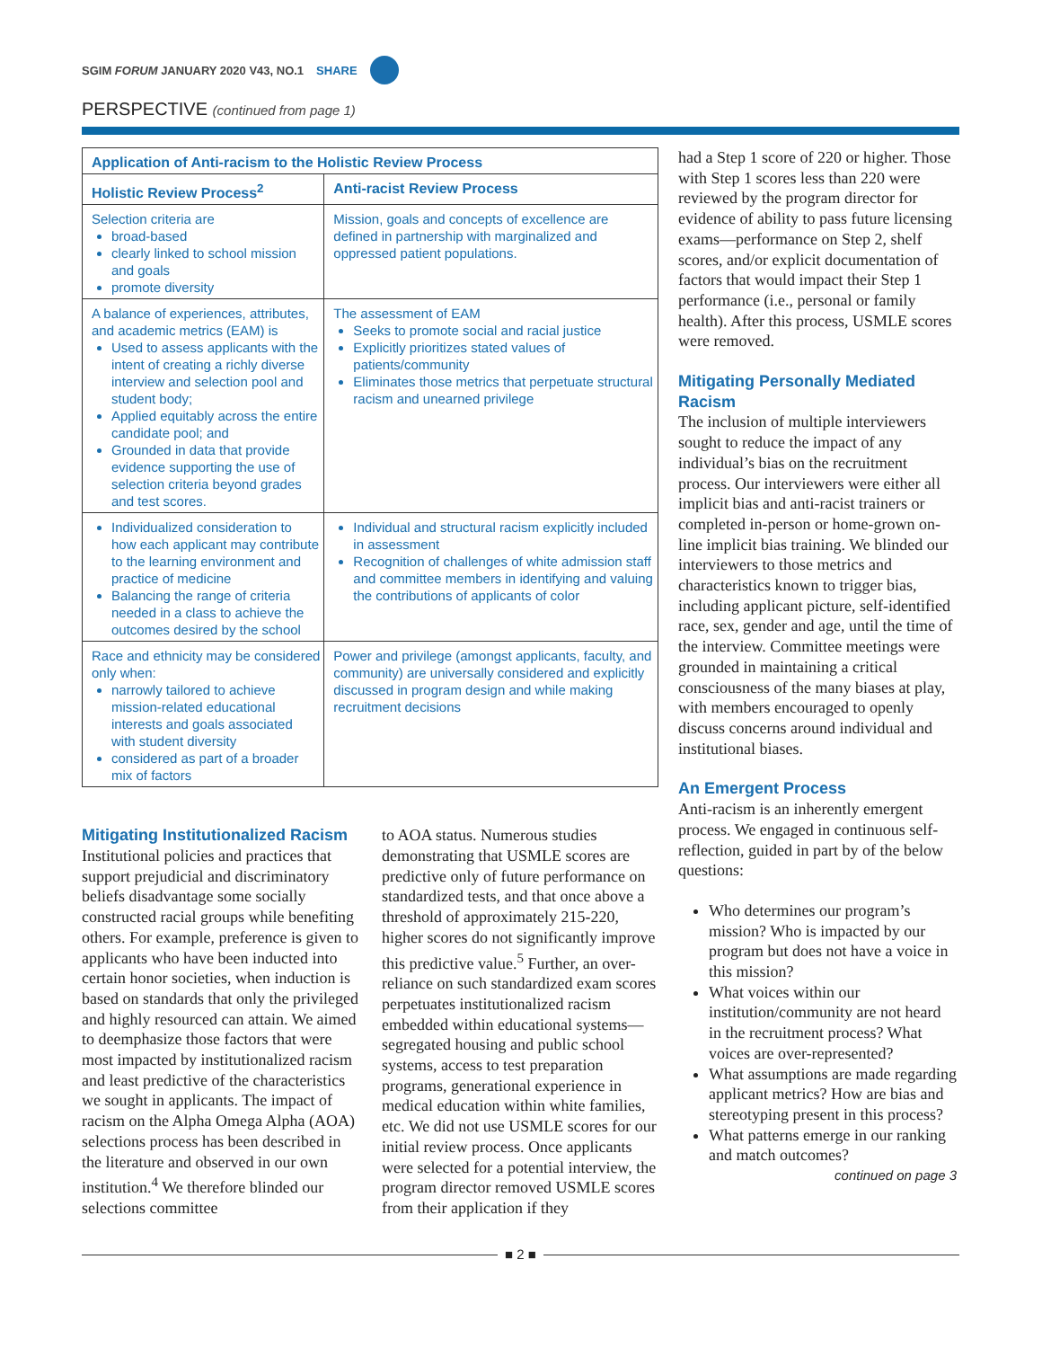SGIM FORUM JANUARY 2020 V43, NO.1 SHARE
PERSPECTIVE (continued from page 1)
| Application of Anti-racism to the Holistic Review Process | |
| --- | --- |
| Holistic Review Process<sup>2</sup> | Anti-racist Review Process |
| Selection criteria are broad-based clearly linked to school mission and goals promote diversity | Mission, goals and concepts of excellence are defined in partnership with marginalized and oppressed patient populations. |
| A balance of experiences, attributes, and academic metrics (EAM) is Used to assess applicants with the intent of creating a richly diverse interview and selection pool and student body; Applied equitably across the entire candidate pool; and Grounded in data that provide evidence supporting the use of selection criteria beyond grades and test scores. | The assessment of EAM Seeks to promote social and racial justice Explicitly prioritizes stated values of patients/community Eliminates those metrics that perpetuate structural racism and unearned privilege |
| Individualized consideration to how each applicant may contribute to the learning environment and practice of medicine Balancing the range of criteria needed in a class to achieve the outcomes desired by the school | Individual and structural racism explicitly included in assessment Recognition of challenges of white admission staff and committee members in identifying and valuing the contributions of applicants of color |
| Race and ethnicity may be considered only when: narrowly tailored to achieve mission-related educational interests and goals associated with student diversity considered as part of a broader mix of factors | Power and privilege (amongst applicants, faculty, and community) are universally considered and explicitly discussed in program design and while making recruitment decisions |
Mitigating Institutionalized Racism
Institutional policies and practices that support prejudicial and discriminatory beliefs disadvantage some socially constructed racial groups while benefiting others. For example, preference is given to applicants who have been inducted into certain honor societies, when induction is based on standards that only the privileged and highly resourced can attain. We aimed to deemphasize those factors that were most impacted by institutionalized racism and least predictive of the characteristics we sought in applicants. The impact of racism on the Alpha Omega Alpha (AOA) selections process has been described in the literature and observed in our own institution.<sup>4</sup> We therefore blinded our selections committee
to AOA status. Numerous studies demonstrating that USMLE scores are predictive only of future performance on standardized tests, and that once above a threshold of approximately 215-220, higher scores do not significantly improve this predictive value.<sup>5</sup> Further, an over-reliance on such standardized exam scores perpetuates institutionalized racism embedded within educational systems—segregated housing and public school systems, access to test preparation programs, generational experience in medical education within white families, etc. We did not use USMLE scores for our initial review process. Once applicants were selected for a potential interview, the program director removed USMLE scores from their application if they
had a Step 1 score of 220 or higher. Those with Step 1 scores less than 220 were reviewed by the program director for evidence of ability to pass future licensing exams—performance on Step 2, shelf scores, and/or explicit documentation of factors that would impact their Step 1 performance (i.e., personal or family health). After this process, USMLE scores were removed.
Mitigating Personally Mediated Racism
The inclusion of multiple interviewers sought to reduce the impact of any individual’s bias on the recruitment process. Our interviewers were either all implicit bias and anti-racist trainers or completed in-person or home-grown on-line implicit bias training. We blinded our interviewers to those metrics and characteristics known to trigger bias, including applicant picture, self-identified race, sex, gender and age, until the time of the interview. Committee meetings were grounded in maintaining a critical consciousness of the many biases at play, with members encouraged to openly discuss concerns around individual and institutional biases.
An Emergent Process
Anti-racism is an inherently emergent process. We engaged in continuous self-reflection, guided in part by of the below questions:
Who determines our program’s mission? Who is impacted by our program but does not have a voice in this mission?
What voices within our institution/community are not heard in the recruitment process? What voices are over-represented?
What assumptions are made regarding applicant metrics? How are bias and stereotyping present in this process?
What patterns emerge in our ranking and match outcomes?
continued on page 3
■ 2 ■